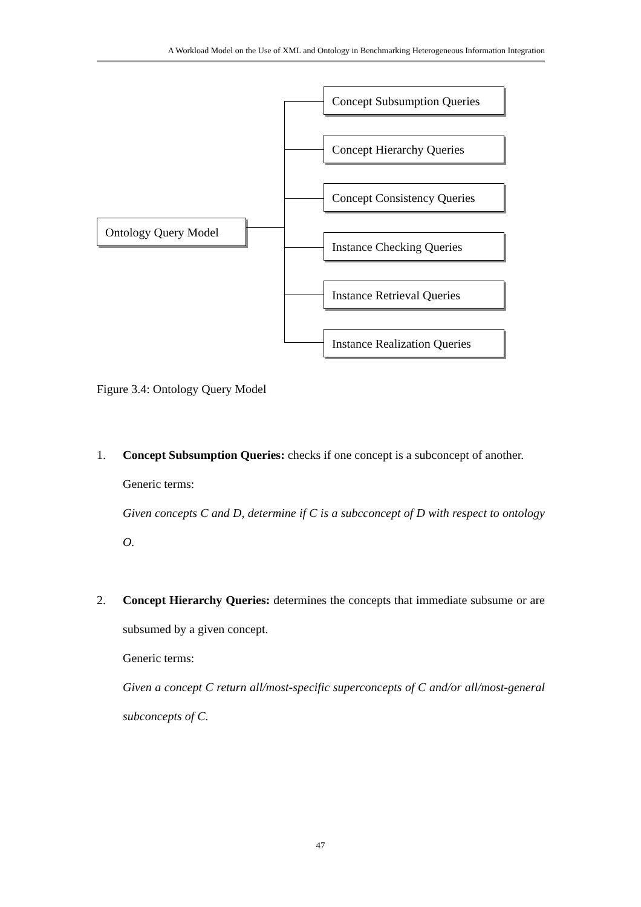A Workload Model on the Use of XML and Ontology in Benchmarking Heterogeneous Information Integration
Ontology Query Model
Concept Subsumption Queries
Concept Hierarchy Queries
Concept Consistency Queries
Instance Checking Queries
Instance Retrieval Queries
Instance Realization Queries
Figure 3.4: Ontology Query Model
1. Concept Subsumption Queries: checks if one concept is a subconcept of another.
Generic terms:
Given concepts C and D, determine if C is a subcconcept of D with respect to ontology O.
2. Concept Hierarchy Queries: determines the concepts that immediate subsume or are subsumed by a given concept.
Generic terms:
Given a concept C return all/most-specific superconcepts of C and/or all/most-general subconcepts of C.
47